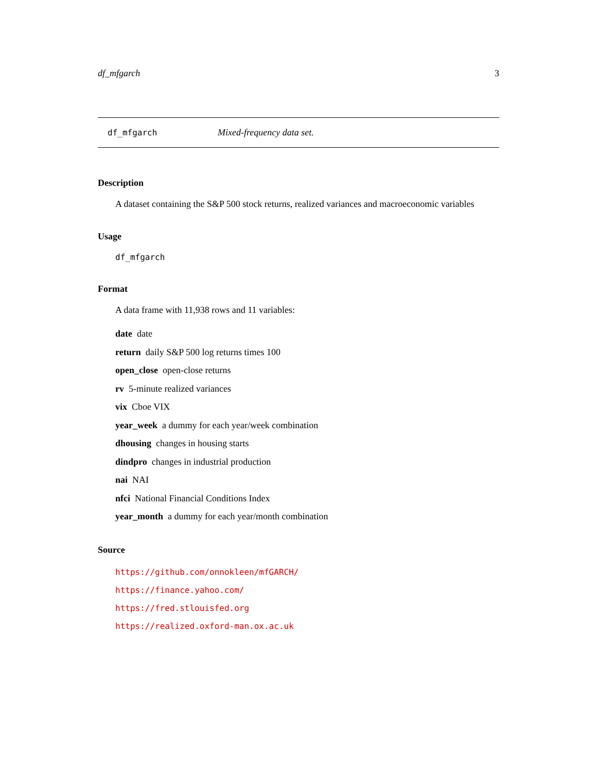df_mfgarch 3
df_mfgarch Mixed-frequency data set.
Description
A dataset containing the S&P 500 stock returns, realized variances and macroeconomic variables
Usage
df_mfgarch
Format
A data frame with 11,938 rows and 11 variables:
date date
return daily S&P 500 log returns times 100
open_close open-close returns
rv 5-minute realized variances
vix Cboe VIX
year_week a dummy for each year/week combination
dhousing changes in housing starts
dindpro changes in industrial production
nai NAI
nfci National Financial Conditions Index
year_month a dummy for each year/month combination
Source
https://github.com/onnokleen/mfGARCH/
https://finance.yahoo.com/
https://fred.stlouisfed.org
https://realized.oxford-man.ox.ac.uk